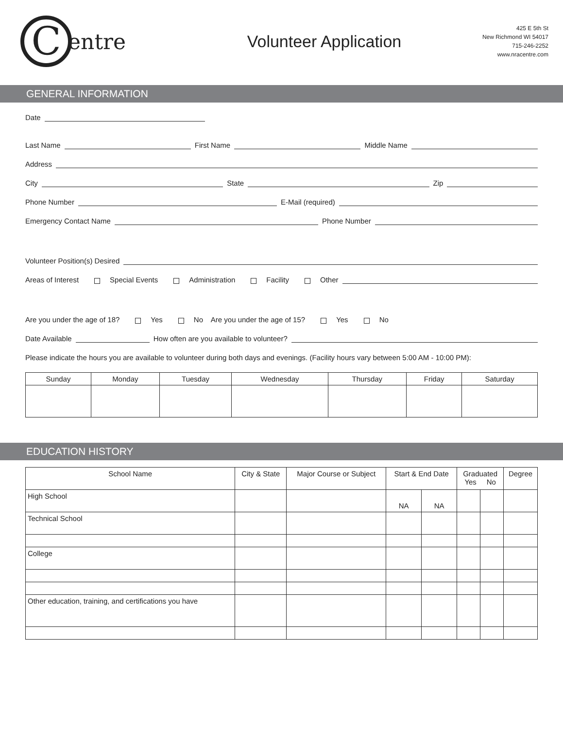Centre
Volunteer Application
425 E 5th St
New Richmond WI 54017
715-246-2252
www.nracentre.com
GENERAL INFORMATION
Date
Last Name First Name Middle Name
Address
City State Zip
Phone Number E-Mail (required)
Emergency Contact Name Phone Number
Volunteer Position(s) Desired
Areas of Interest Special Events Administration Facility Other
Are you under the age of 18? Yes No Are you under the age of 15? Yes No
Date Available How often are you available to volunteer?
Please indicate the hours you are available to volunteer during both days and evenings. (Facility hours vary between 5:00 AM - 10:00 PM):
| Sunday | Monday | Tuesday | Wednesday | Thursday | Friday | Saturday |
| --- | --- | --- | --- | --- | --- | --- |
EDUCATION HISTORY
| School Name | City & State | Major Course or Subject | Start & End Date | | Graduated Yes No | | Degree |
| --- | --- | --- | --- | --- | --- | --- | --- |
| High School | | | NA | NA | | | |
| Technical School | | | | | | | |
| College | | | | | | | |
| Other education, training, and certifications you have | | | | | | | |